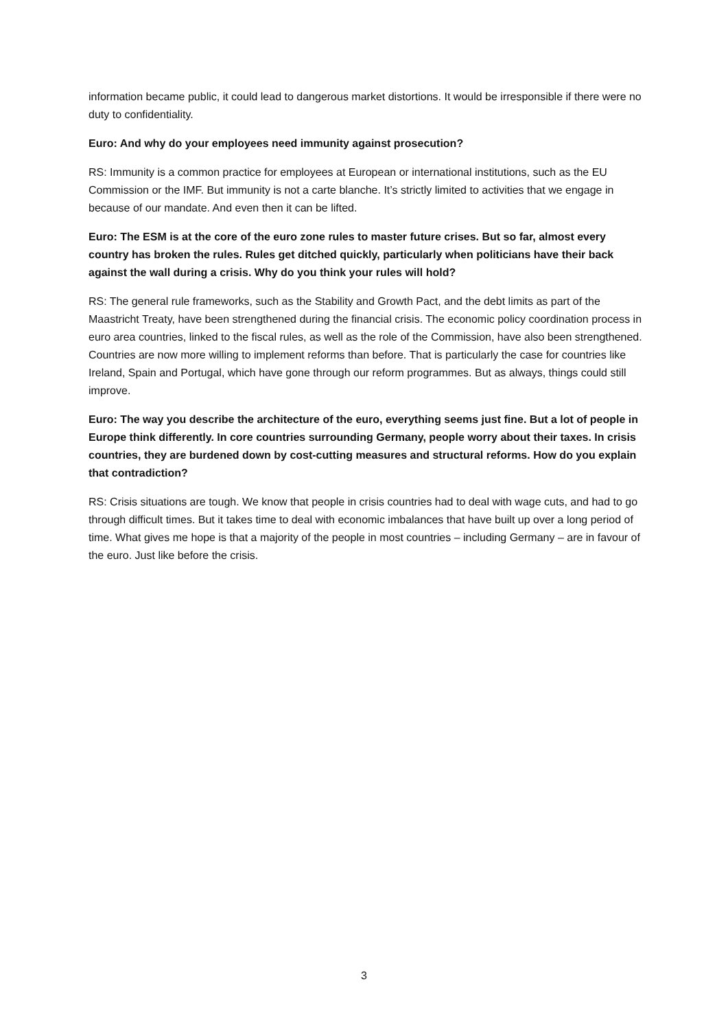information became public, it could lead to dangerous market distortions. It would be irresponsible if there were no duty to confidentiality.
Euro: And why do your employees need immunity against prosecution?
RS: Immunity is a common practice for employees at European or international institutions, such as the EU Commission or the IMF. But immunity is not a carte blanche. It’s strictly limited to activities that we engage in because of our mandate. And even then it can be lifted.
Euro: The ESM is at the core of the euro zone rules to master future crises. But so far, almost every country has broken the rules. Rules get ditched quickly, particularly when politicians have their back against the wall during a crisis. Why do you think your rules will hold?
RS: The general rule frameworks, such as the Stability and Growth Pact, and the debt limits as part of the Maastricht Treaty, have been strengthened during the financial crisis. The economic policy coordination process in euro area countries, linked to the fiscal rules, as well as the role of the Commission, have also been strengthened. Countries are now more willing to implement reforms than before. That is particularly the case for countries like Ireland, Spain and Portugal, which have gone through our reform programmes. But as always, things could still improve.
Euro: The way you describe the architecture of the euro, everything seems just fine. But a lot of people in Europe think differently. In core countries surrounding Germany, people worry about their taxes. In crisis countries, they are burdened down by cost-cutting measures and structural reforms. How do you explain that contradiction?
RS: Crisis situations are tough. We know that people in crisis countries had to deal with wage cuts, and had to go through difficult times. But it takes time to deal with economic imbalances that have built up over a long period of time. What gives me hope is that a majority of the people in most countries – including Germany – are in favour of the euro. Just like before the crisis.
3